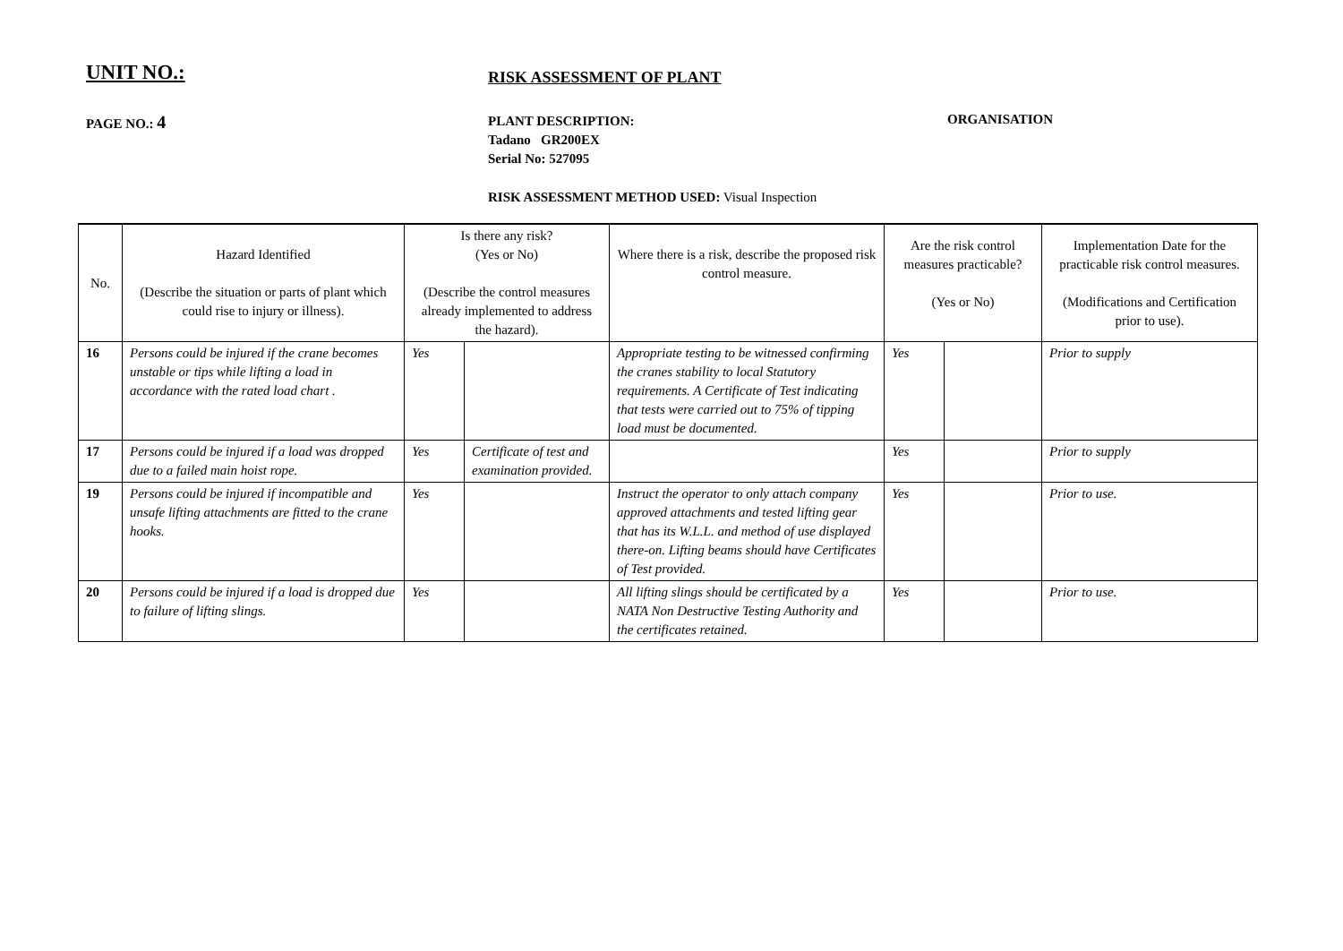UNIT NO.:
RISK ASSESSMENT OF PLANT
PAGE NO.: 4
PLANT DESCRIPTION:
Tadano GR200EX
Serial No: 527095
ORGANISATION
RISK ASSESSMENT METHOD USED: Visual Inspection
| No. | Hazard Identified (Describe the situation or parts of plant which could rise to injury or illness). | Is there any risk? (Yes or No) (Describe the control measures already implemented to address the hazard). | | Where there is a risk, describe the proposed risk control measure. | Are the risk control measures practicable? (Yes or No) | | Implementation Date for the practicable risk control measures. (Modifications and Certification prior to use). |
| --- | --- | --- | --- | --- | --- | --- | --- |
| 16 | Persons could be injured if the crane becomes unstable or tips while lifting a load in accordance with the rated load chart . | Yes | | Appropriate testing to be witnessed confirming the cranes stability to local Statutory requirements. A Certificate of Test indicating that tests were carried out to 75% of tipping load must be documented. | Yes | | Prior to supply |
| 17 | Persons could be injured if a load was dropped due to a failed main hoist rope. | Yes | Certificate of test and examination provided. | | Yes | | Prior to supply |
| 19 | Persons could be injured if incompatible and unsafe lifting attachments are fitted to the crane hooks. | Yes | | Instruct the operator to only attach company approved attachments and tested lifting gear that has its W.L.L. and method of use displayed there-on. Lifting beams should have Certificates of Test provided. | Yes | | Prior to use. |
| 20 | Persons could be injured if a load is dropped due to failure of lifting slings. | Yes | | All lifting slings should be certificated by a NATA Non Destructive Testing Authority and the certificates retained. | Yes | | Prior to use. |